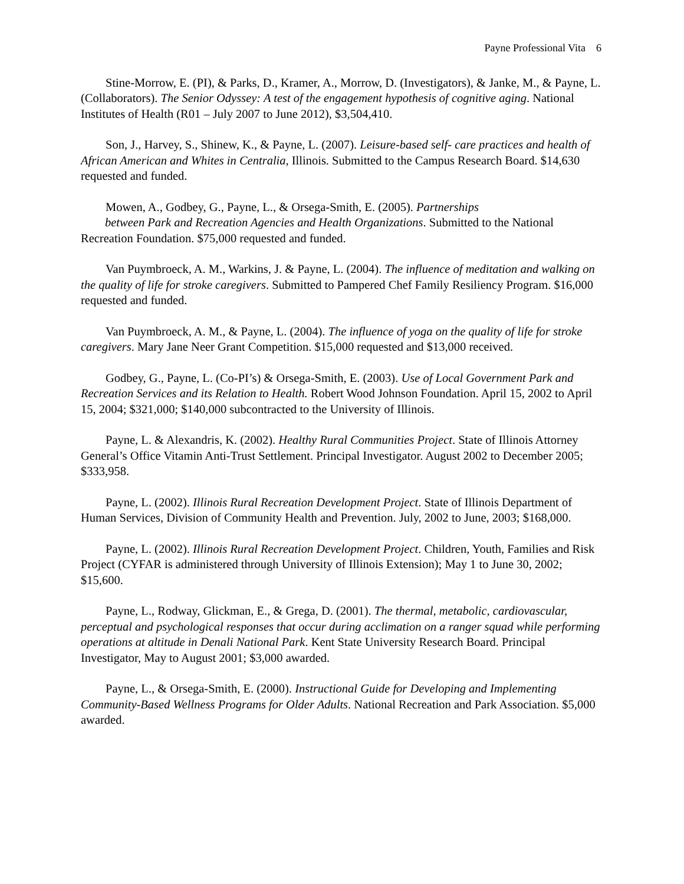Payne Professional Vita 6
Stine-Morrow, E. (PI), & Parks, D., Kramer, A., Morrow, D. (Investigators), & Janke, M., & Payne, L. (Collaborators). The Senior Odyssey: A test of the engagement hypothesis of cognitive aging. National Institutes of Health (R01 – July 2007 to June 2012), $3,504,410.
Son, J., Harvey, S., Shinew, K., & Payne, L. (2007). Leisure-based self- care practices and health of African American and Whites in Centralia, Illinois. Submitted to the Campus Research Board. $14,630 requested and funded.
Mowen, A., Godbey, G., Payne, L., & Orsega-Smith, E. (2005). Partnerships
between Park and Recreation Agencies and Health Organizations. Submitted to the National Recreation Foundation. $75,000 requested and funded.
Van Puymbroeck, A. M., Warkins, J. & Payne, L. (2004). The influence of meditation and walking on the quality of life for stroke caregivers. Submitted to Pampered Chef Family Resiliency Program. $16,000 requested and funded.
Van Puymbroeck, A. M., & Payne, L. (2004). The influence of yoga on the quality of life for stroke caregivers. Mary Jane Neer Grant Competition. $15,000 requested and $13,000 received.
Godbey, G., Payne, L. (Co-PI’s) & Orsega-Smith, E. (2003). Use of Local Government Park and Recreation Services and its Relation to Health. Robert Wood Johnson Foundation. April 15, 2002 to April 15, 2004; $321,000; $140,000 subcontracted to the University of Illinois.
Payne, L. & Alexandris, K. (2002). Healthy Rural Communities Project. State of Illinois Attorney General’s Office Vitamin Anti-Trust Settlement. Principal Investigator. August 2002 to December 2005; $333,958.
Payne, L. (2002). Illinois Rural Recreation Development Project. State of Illinois Department of Human Services, Division of Community Health and Prevention. July, 2002 to June, 2003; $168,000.
Payne, L. (2002). Illinois Rural Recreation Development Project. Children, Youth, Families and Risk Project (CYFAR is administered through University of Illinois Extension); May 1 to June 30, 2002; $15,600.
Payne, L., Rodway, Glickman, E., & Grega, D. (2001). The thermal, metabolic, cardiovascular, perceptual and psychological responses that occur during acclimation on a ranger squad while performing operations at altitude in Denali National Park. Kent State University Research Board. Principal Investigator, May to August 2001; $3,000 awarded.
Payne, L., & Orsega-Smith, E. (2000). Instructional Guide for Developing and Implementing Community-Based Wellness Programs for Older Adults. National Recreation and Park Association. $5,000 awarded.